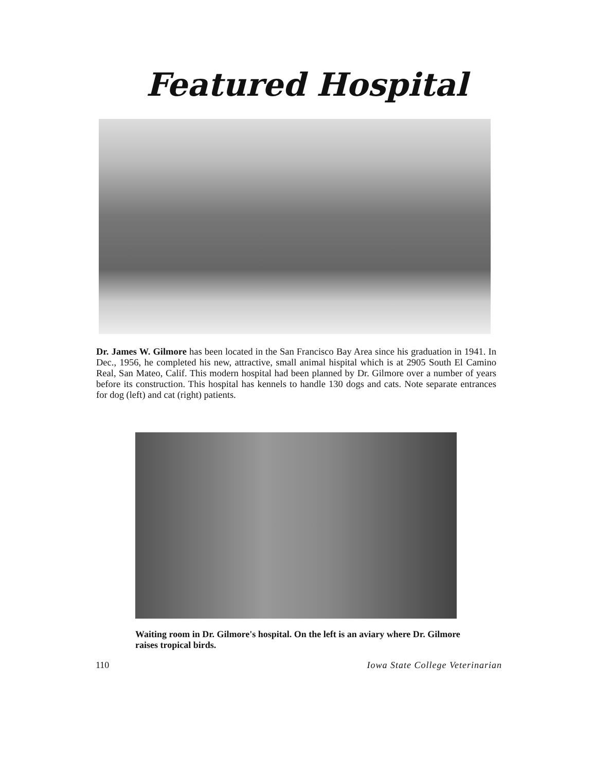Featured Hospital
Dr. James W. Gilmore has been located in the San Francisco Bay Area since his graduation in 1941. In Dec., 1956, he completed his new, attractive, small animal hispital which is at 2905 South El Camino Real, San Mateo, Calif. This modern hospital had been planned by Dr. Gilmore over a number of years before its construction. This hospital has kennels to handle 130 dogs and cats. Note separate entrances for dog (left) and cat (right) patients.
Waiting room in Dr. Gilmore's hospital. On the left is an aviary where Dr. Gilmore raises tropical birds.
110 Iowa State College Veterinarian